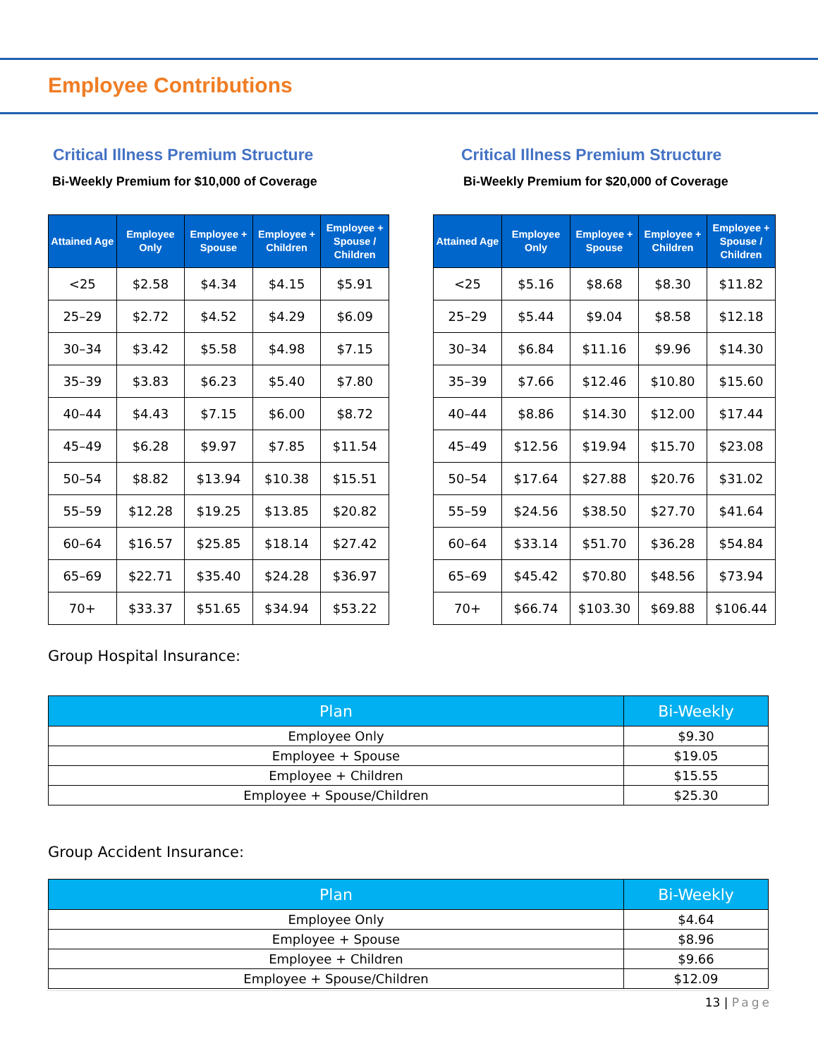Employee Contributions
Critical Illness Premium Structure
Bi-Weekly Premium for $10,000 of Coverage
| Attained Age | Employee Only | Employee + Spouse | Employee + Children | Employee + Spouse / Children |
| --- | --- | --- | --- | --- |
| <25 | $2.58 | $4.34 | $4.15 | $5.91 |
| 25–29 | $2.72 | $4.52 | $4.29 | $6.09 |
| 30–34 | $3.42 | $5.58 | $4.98 | $7.15 |
| 35–39 | $3.83 | $6.23 | $5.40 | $7.80 |
| 40–44 | $4.43 | $7.15 | $6.00 | $8.72 |
| 45–49 | $6.28 | $9.97 | $7.85 | $11.54 |
| 50–54 | $8.82 | $13.94 | $10.38 | $15.51 |
| 55–59 | $12.28 | $19.25 | $13.85 | $20.82 |
| 60–64 | $16.57 | $25.85 | $18.14 | $27.42 |
| 65–69 | $22.71 | $35.40 | $24.28 | $36.97 |
| 70+ | $33.37 | $51.65 | $34.94 | $53.22 |
Critical Illness Premium Structure
Bi-Weekly Premium for $20,000 of Coverage
| Attained Age | Employee Only | Employee + Spouse | Employee + Children | Employee + Spouse / Children |
| --- | --- | --- | --- | --- |
| <25 | $5.16 | $8.68 | $8.30 | $11.82 |
| 25–29 | $5.44 | $9.04 | $8.58 | $12.18 |
| 30–34 | $6.84 | $11.16 | $9.96 | $14.30 |
| 35–39 | $7.66 | $12.46 | $10.80 | $15.60 |
| 40–44 | $8.86 | $14.30 | $12.00 | $17.44 |
| 45–49 | $12.56 | $19.94 | $15.70 | $23.08 |
| 50–54 | $17.64 | $27.88 | $20.76 | $31.02 |
| 55–59 | $24.56 | $38.50 | $27.70 | $41.64 |
| 60–64 | $33.14 | $51.70 | $36.28 | $54.84 |
| 65–69 | $45.42 | $70.80 | $48.56 | $73.94 |
| 70+ | $66.74 | $103.30 | $69.88 | $106.44 |
Group Hospital Insurance:
| Plan | Bi-Weekly |
| --- | --- |
| Employee Only | $9.30 |
| Employee + Spouse | $19.05 |
| Employee + Children | $15.55 |
| Employee + Spouse/Children | $25.30 |
Group Accident Insurance:
| Plan | Bi-Weekly |
| --- | --- |
| Employee Only | $4.64 |
| Employee + Spouse | $8.96 |
| Employee + Children | $9.66 |
| Employee + Spouse/Children | $12.09 |
13 | Page